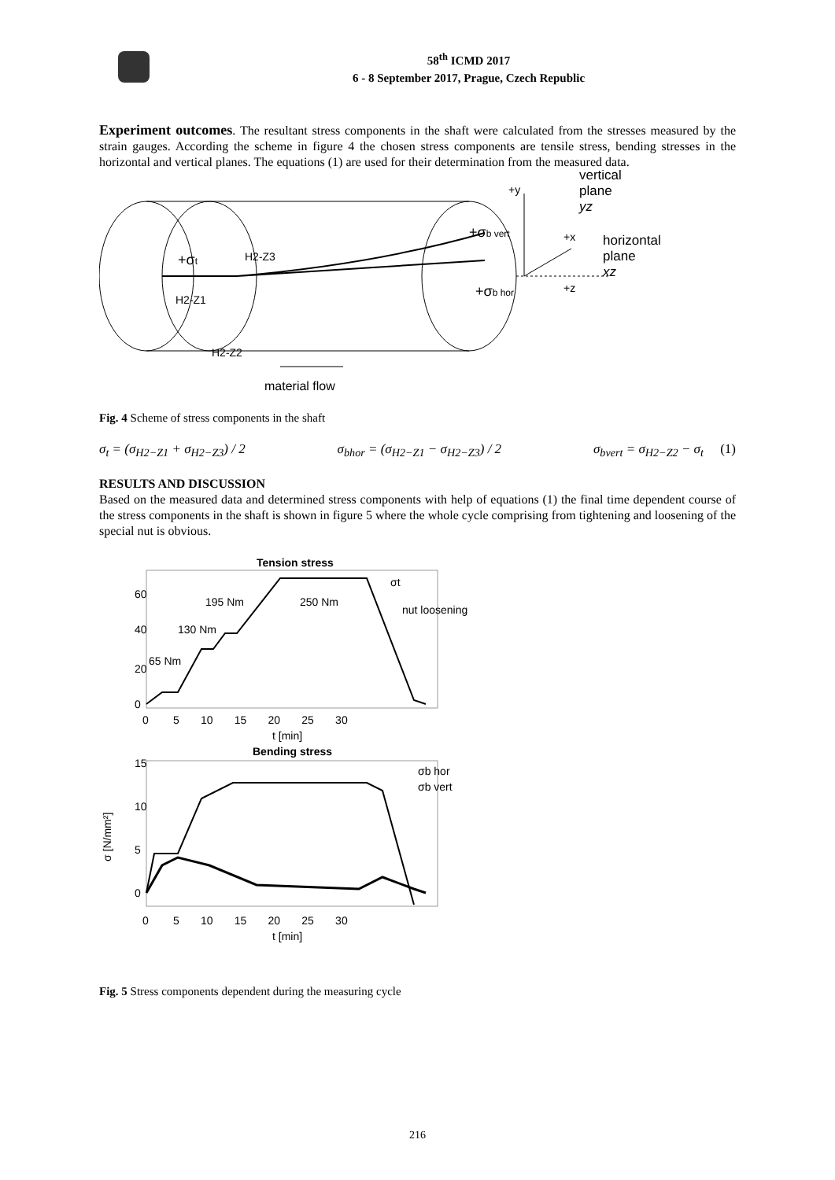58<sup>th</sup> ICMD 2017
6 - 8 September 2017, Prague, Czech Republic
Experiment outcomes. The resultant stress components in the shaft were calculated from the stresses measured by the strain gauges. According the scheme in figure 4 the chosen stress components are tensile stress, bending stresses in the horizontal and vertical planes. The equations (1) are used for their determination from the measured data.
+σt
H2-Z3
H2-Z1
H2-Z2
+σb vert
+σb hor
+y
+x
+z
vertical
plane
yz
horizontal
plane
xz
material flow
Fig. 4 Scheme of stress components in the shaft
σ<sub>t</sub> = (σ<sub>H2−Z1</sub> + σ<sub>H2−Z3</sub>) / 2 σ<sub>bhor</sub> = (σ<sub>H2−Z1</sub> − σ<sub>H2−Z3</sub>) / 2 σ<sub>bvert</sub> = σ<sub>H2−Z2</sub> − σ<sub>t</sub> (1)
RESULTS AND DISCUSSION
Based on the measured data and determined stress components with help of equations (1) the final time dependent course of the stress components in the shaft is shown in figure 5 where the whole cycle comprising from tightening and loosening of the special nut is obvious.
Tension stress
σt
nut loosening
250 Nm
195 Nm
130 Nm
65 Nm
60
40
20
0
0 5 10 15 20 25 30
t [min]
Bending stress
σ [N/mm²]
σb hor
σb vert
15
10
5
0
0 5 10 15 20 25 30
t [min]
Fig. 5 Stress components dependent during the measuring cycle
216